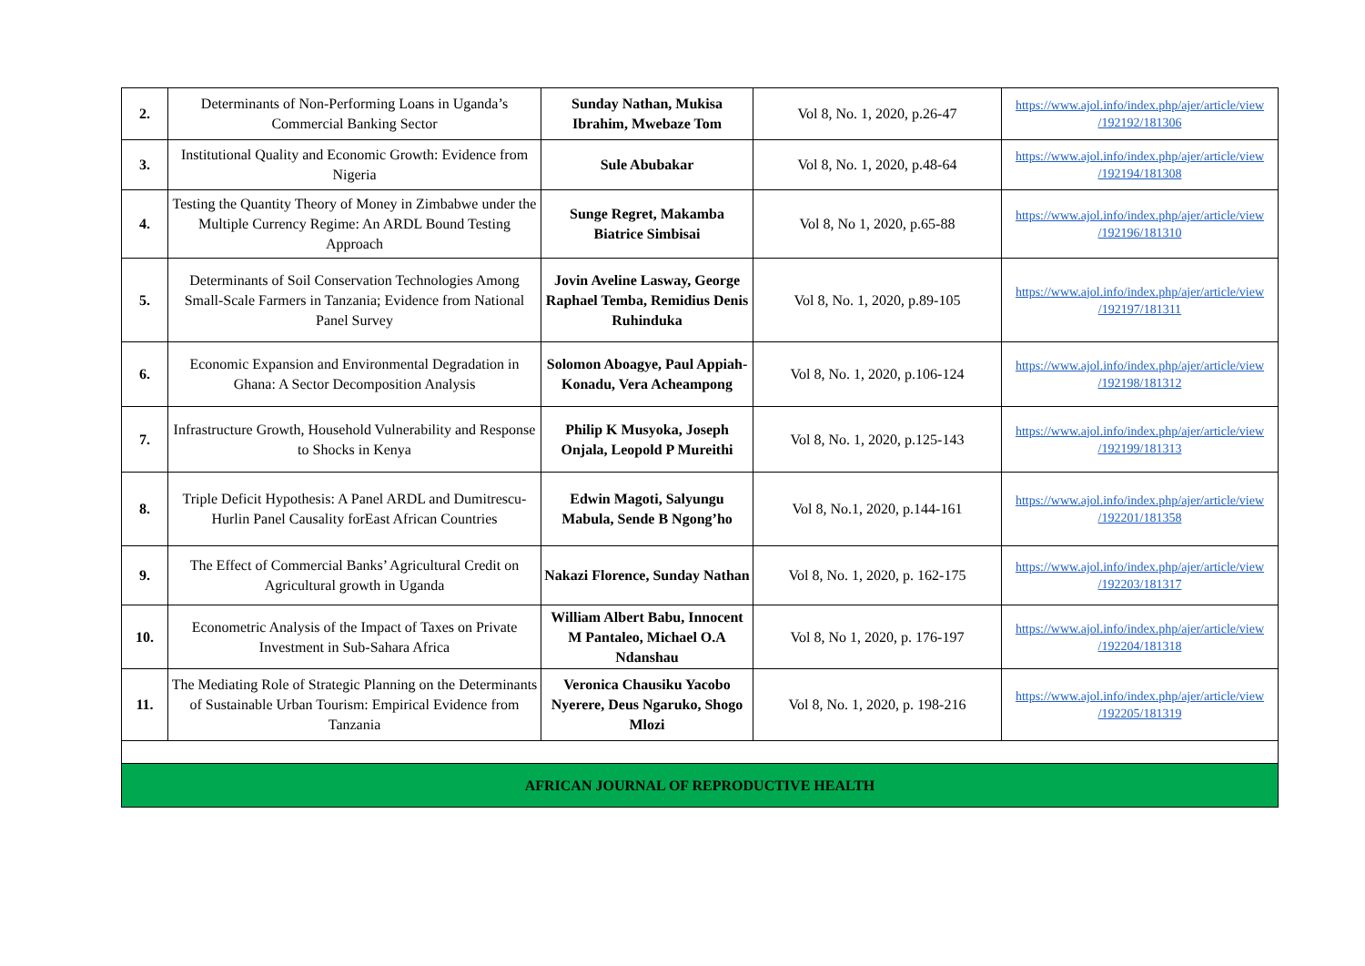| 2. | Determinants of Non-Performing Loans in Uganda’s Commercial Banking Sector | Sunday Nathan, Mukisa Ibrahim, Mwebaze Tom | Vol 8, No. 1, 2020, p.26-47 | https://www.ajol.info/index.php/ajer/article/view /192192/181306 |
| 3. | Institutional Quality and Economic Growth: Evidence from Nigeria | Sule Abubakar | Vol 8, No. 1, 2020, p.48-64 | https://www.ajol.info/index.php/ajer/article/view /192194/181308 |
| 4. | Testing the Quantity Theory of Money in Zimbabwe under the Multiple Currency Regime: An ARDL Bound Testing Approach | Sunge Regret, Makamba Biatrice Simbisai | Vol 8, No 1, 2020, p.65-88 | https://www.ajol.info/index.php/ajer/article/view /192196/181310 |
| 5. | Determinants of Soil Conservation Technologies Among Small-Scale Farmers in Tanzania; Evidence from National Panel Survey | Jovin Aveline Lasway, George Raphael Temba, Remidius Denis Ruhinduka | Vol 8, No. 1, 2020, p.89-105 | https://www.ajol.info/index.php/ajer/article/view /192197/181311 |
| 6. | Economic Expansion and Environmental Degradation in Ghana: A Sector Decomposition Analysis | Solomon Aboagye, Paul Appiah-Konadu, Vera Acheampong | Vol 8, No. 1, 2020, p.106-124 | https://www.ajol.info/index.php/ajer/article/view /192198/181312 |
| 7. | Infrastructure Growth, Household Vulnerability and Response to Shocks in Kenya | Philip K Musyoka, Joseph Onjala, Leopold P Mureithi | Vol 8, No. 1, 2020, p.125-143 | https://www.ajol.info/index.php/ajer/article/view /192199/181313 |
| 8. | Triple Deficit Hypothesis: A Panel ARDL and Dumitrescu-Hurlin Panel Causality forEast African Countries | Edwin Magoti, Salyungu Mabula, Sende B Ngong’ho | Vol 8, No.1, 2020, p.144-161 | https://www.ajol.info/index.php/ajer/article/view /192201/181358 |
| 9. | The Effect of Commercial Banks’ Agricultural Credit on Agricultural growth in Uganda | Nakazi Florence, Sunday Nathan | Vol 8, No. 1, 2020, p. 162-175 | https://www.ajol.info/index.php/ajer/article/view /192203/181317 |
| 10. | Econometric Analysis of the Impact of Taxes on Private Investment in Sub-Sahara Africa | William Albert Babu, Innocent M Pantaleo, Michael O.A Ndanshau | Vol 8, No 1, 2020, p. 176-197 | https://www.ajol.info/index.php/ajer/article/view /192204/181318 |
| 11. | The Mediating Role of Strategic Planning on the Determinants of Sustainable Urban Tourism: Empirical Evidence from Tanzania | Veronica Chausiku Yacobo Nyerere, Deus Ngaruko, Shogo Mlozi | Vol 8, No. 1, 2020, p. 198-216 | https://www.ajol.info/index.php/ajer/article/view /192205/181319 |
| AFRICAN JOURNAL OF REPRODUCTIVE HEALTH | | | | |